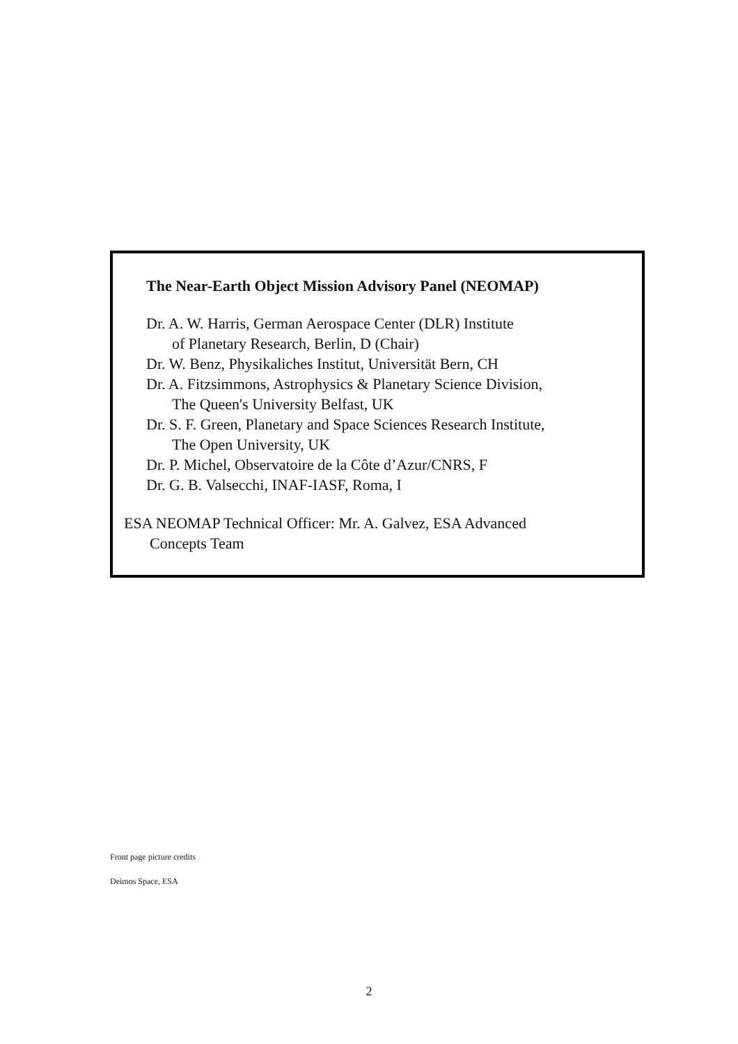The Near-Earth Object Mission Advisory Panel (NEOMAP)
Dr. A. W. Harris, German Aerospace Center (DLR) Institute
of Planetary Research, Berlin, D (Chair)
Dr. W. Benz, Physikaliches Institut, Universität Bern, CH
Dr. A. Fitzsimmons, Astrophysics & Planetary Science Division,
The Queen's University Belfast, UK
Dr. S. F. Green, Planetary and Space Sciences Research Institute,
The Open University, UK
Dr. P. Michel, Observatoire de la Côte d’Azur/CNRS, F
Dr. G. B. Valsecchi, INAF-IASF, Roma, I
ESA NEOMAP Technical Officer: Mr. A. Galvez, ESA Advanced
Concepts Team
Front page picture credits
Deimos Space, ESA
2